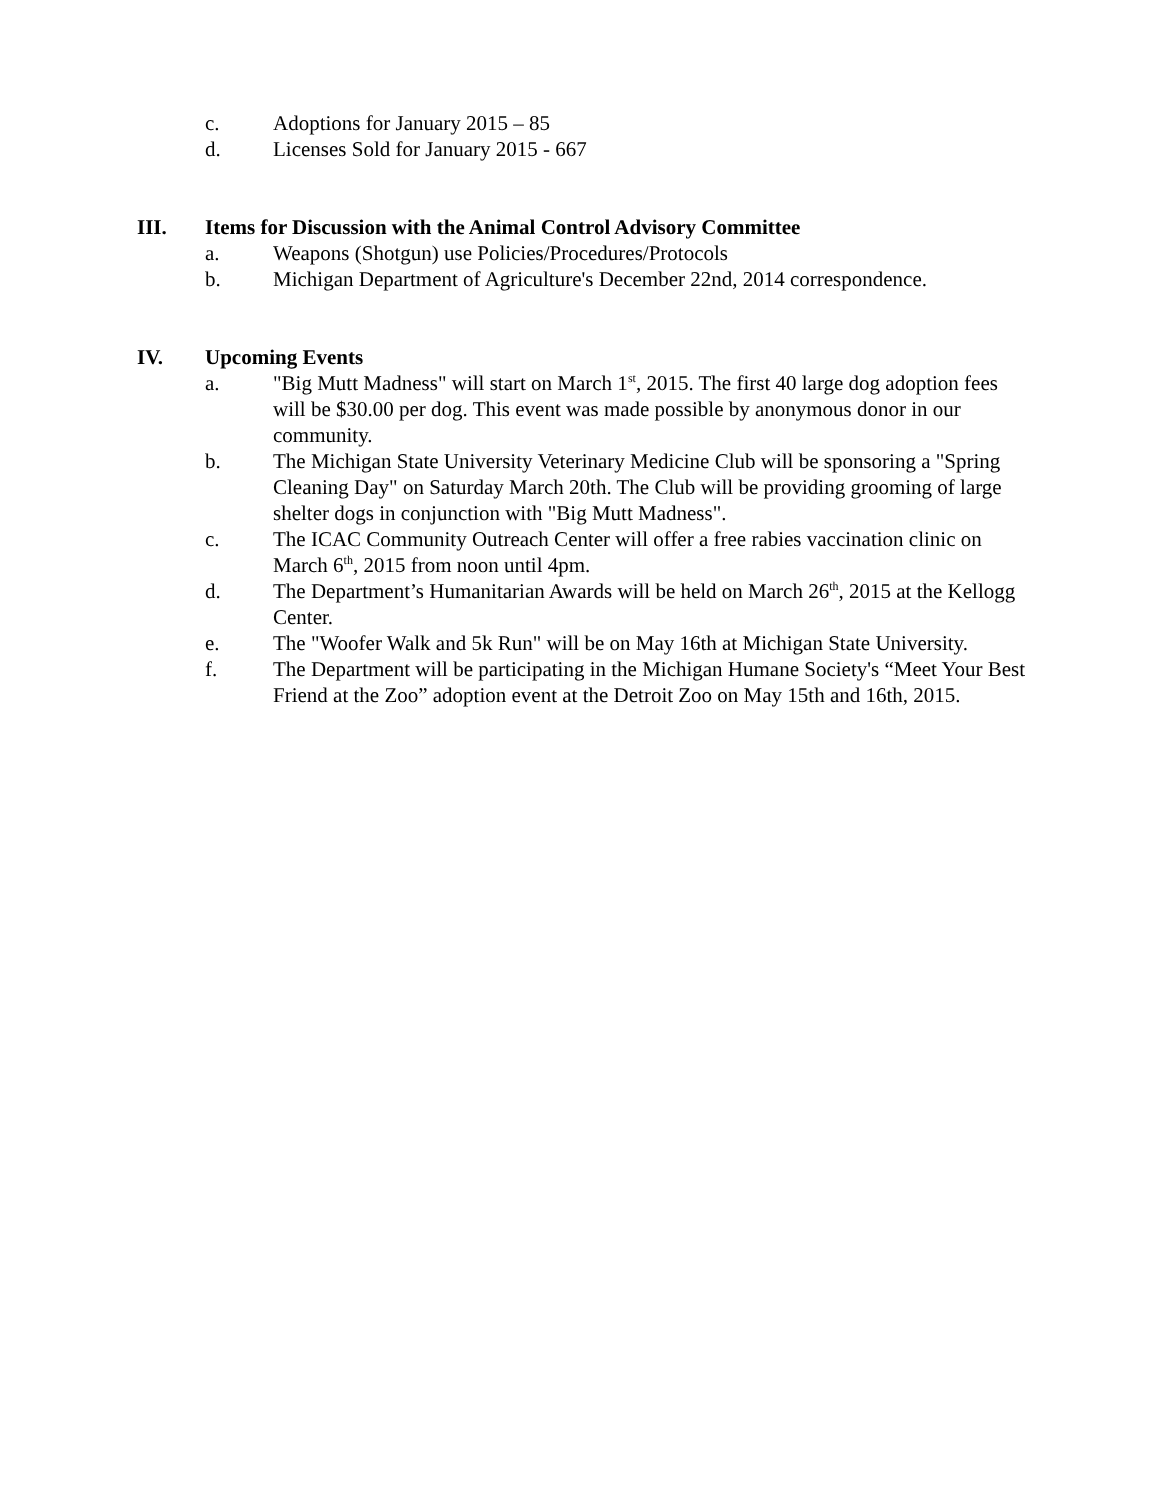c. Adoptions for January 2015 – 85
d. Licenses Sold for January 2015 - 667
III. Items for Discussion with the Animal Control Advisory Committee
a. Weapons (Shotgun) use Policies/Procedures/Protocols
b. Michigan Department of Agriculture's December 22nd, 2014 correspondence.
IV. Upcoming Events
a. "Big Mutt Madness" will start on March 1<sup>st</sup>, 2015. The first 40 large dog adoption fees will be $30.00 per dog. This event was made possible by anonymous donor in our community.
b. The Michigan State University Veterinary Medicine Club will be sponsoring a "Spring Cleaning Day" on Saturday March 20th. The Club will be providing grooming of large shelter dogs in conjunction with "Big Mutt Madness".
c. The ICAC Community Outreach Center will offer a free rabies vaccination clinic on March 6<sup>th</sup>, 2015 from noon until 4pm.
d. The Department’s Humanitarian Awards will be held on March 26<sup>th</sup>, 2015 at the Kellogg Center.
e. The "Woofer Walk and 5k Run" will be on May 16th at Michigan State University.
f. The Department will be participating in the Michigan Humane Society's “Meet Your Best Friend at the Zoo” adoption event at the Detroit Zoo on May 15th and 16th, 2015.